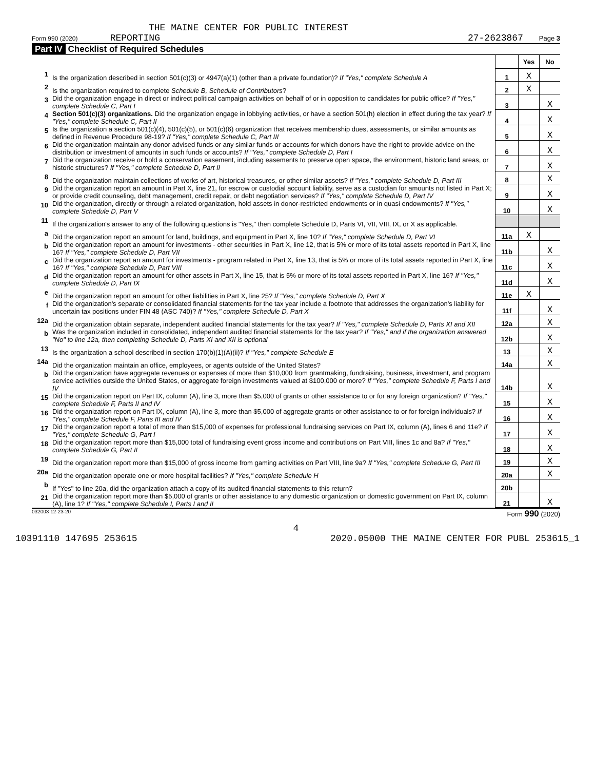THE MAINE CENTER FOR PUBLIC INTEREST
Form 990 (2020) REPORTING 27-2623867 Page 3
Part IV Checklist of Required Schedules
| | | | Yes | No |
| 1 | Is the organization described in section 501(c)(3) or 4947(a)(1) (other than a private foundation)? If "Yes," complete Schedule A | 1 | X | |
| 2 | Is the organization required to complete Schedule B, Schedule of Contributors ? | 2 | X | |
| 3 | Did the organization engage in direct or indirect political campaign activities on behalf of or in opposition to candidates for public office? If "Yes," complete Schedule C, Part I | 3 | | X |
| 4 | Section 501(c)(3) organizations. Did the organization engage in lobbying activities, or have a section 501(h) election in effect during the tax year? If "Yes," complete Schedule C, Part II | 4 | | X |
| 5 | Is the organization a section 501(c)(4), 501(c)(5), or 501(c)(6) organization that receives membership dues, assessments, or similar amounts as defined in Revenue Procedure 98-19? If "Yes," complete Schedule C, Part III | 5 | | X |
| 6 | Did the organization maintain any donor advised funds or any similar funds or accounts for which donors have the right to provide advice on the distribution or investment of amounts in such funds or accounts? If "Yes," complete Schedule D, Part I | 6 | | X |
| 7 | Did the organization receive or hold a conservation easement, including easements to preserve open space, the environment, historic land areas, or historic structures? If "Yes," complete Schedule D, Part II | 7 | | X |
| 8 | Did the organization maintain collections of works of art, historical treasures, or other similar assets? If "Yes," complete Schedule D, Part III | 8 | | X |
| 9 | Did the organization report an amount in Part X, line 21, for escrow or custodial account liability, serve as a custodian for amounts not listed in Part X; or provide credit counseling, debt management, credit repair, or debt negotiation services? If "Yes," complete Schedule D, Part IV | 9 | | X |
| 10 | Did the organization, directly or through a related organization, hold assets in donor-restricted endowments or in quasi endowments? If "Yes," complete Schedule D, Part V | 10 | | X |
| 11 | If the organization's answer to any of the following questions is "Yes," then complete Schedule D, Parts VI, VII, VIII, IX, or X as applicable. | | | |
| a | Did the organization report an amount for land, buildings, and equipment in Part X, line 10? If "Yes," complete Schedule D, Part VI | 11a | X | |
| b | Did the organization report an amount for investments - other securities in Part X, line 12, that is 5% or more of its total assets reported in Part X, line 16? If "Yes," complete Schedule D, Part VII | 11b | | X |
| c | Did the organization report an amount for investments - program related in Part X, line 13, that is 5% or more of its total assets reported in Part X, line 16? If "Yes," complete Schedule D, Part VIII | 11c | | X |
| d | Did the organization report an amount for other assets in Part X, line 15, that is 5% or more of its total assets reported in Part X, line 16? If "Yes," complete Schedule D, Part IX | 11d | | X |
| e | Did the organization report an amount for other liabilities in Part X, line 25? If "Yes," complete Schedule D, Part X | 11e | X | |
| f | Did the organization's separate or consolidated financial statements for the tax year include a footnote that addresses the organization's liability for uncertain tax positions under FIN 48 (ASC 740)? If "Yes," complete Schedule D, Part X | 11f | | X |
| 12a | Did the organization obtain separate, independent audited financial statements for the tax year? If "Yes," complete Schedule D, Parts XI and XII | 12a | | X |
| b | Was the organization included in consolidated, independent audited financial statements for the tax year? If "Yes," and if the organization answered "No" to line 12a, then completing Schedule D, Parts XI and XII is optional | 12b | | X |
| 13 | Is the organization a school described in section 170(b)(1)(A)(ii)? If "Yes," complete Schedule E | 13 | | X |
| 14a | Did the organization maintain an office, employees, or agents outside of the United States? | 14a | | X |
| b | Did the organization have aggregate revenues or expenses of more than $10,000 from grantmaking, fundraising, business, investment, and program service activities outside the United States, or aggregate foreign investments valued at $100,000 or more? If "Yes," complete Schedule F, Parts I and IV | 14b | | X |
| 15 | Did the organization report on Part IX, column (A), line 3, more than $5,000 of grants or other assistance to or for any foreign organization? If "Yes," complete Schedule F, Parts II and IV | 15 | | X |
| 16 | Did the organization report on Part IX, column (A), line 3, more than $5,000 of aggregate grants or other assistance to or for foreign individuals? If "Yes," complete Schedule F, Parts III and IV | 16 | | X |
| 17 | Did the organization report a total of more than $15,000 of expenses for professional fundraising services on Part IX, column (A), lines 6 and 11e? If "Yes," complete Schedule G, Part I | 17 | | X |
| 18 | Did the organization report more than $15,000 total of fundraising event gross income and contributions on Part VIII, lines 1c and 8a? If "Yes," complete Schedule G, Part II | 18 | | X |
| 19 | Did the organization report more than $15,000 of gross income from gaming activities on Part VIII, line 9a? If "Yes," complete Schedule G, Part III | 19 | | X |
| 20a | Did the organization operate one or more hospital facilities? If "Yes," complete Schedule H | 20a | | X |
| b | If "Yes" to line 20a, did the organization attach a copy of its audited financial statements to this return? | 20b | | |
| 21 | Did the organization report more than $5,000 of grants or other assistance to any domestic organization or domestic government on Part IX, column (A), line 1? If "Yes," complete Schedule I, Parts I and II | 21 | | X |
032003 12-23-20 Form 990 (2020)
4
10391110 147695 253615 2020.05000 THE MAINE CENTER FOR PUBL 253615_1